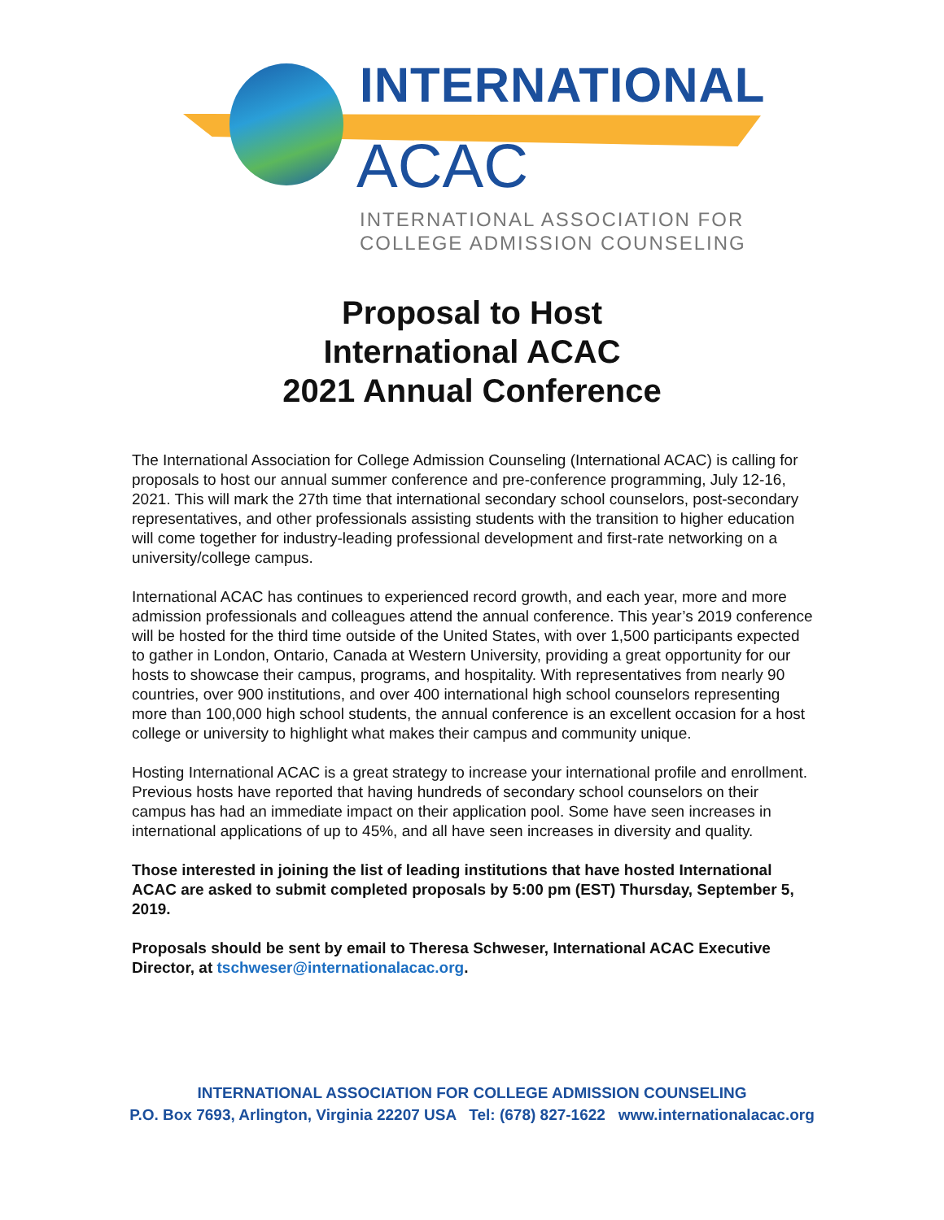INTERNATIONAL
ACAC
INTERNATIONAL ASSOCIATION FOR
COLLEGE ADMISSION COUNSELING
Proposal to Host
International ACAC
2021 Annual Conference
The International Association for College Admission Counseling (International ACAC) is calling for proposals to host our annual summer conference and pre-conference programming, July 12-16, 2021. This will mark the 27th time that international secondary school counselors, post-secondary representatives, and other professionals assisting students with the transition to higher education will come together for industry-leading professional development and first-rate networking on a university/college campus.
International ACAC has continues to experienced record growth, and each year, more and more admission professionals and colleagues attend the annual conference. This year’s 2019 conference will be hosted for the third time outside of the United States, with over 1,500 participants expected to gather in London, Ontario, Canada at Western University, providing a great opportunity for our hosts to showcase their campus, programs, and hospitality. With representatives from nearly 90 countries, over 900 institutions, and over 400 international high school counselors representing more than 100,000 high school students, the annual conference is an excellent occasion for a host college or university to highlight what makes their campus and community unique.
Hosting International ACAC is a great strategy to increase your international profile and enrollment. Previous hosts have reported that having hundreds of secondary school counselors on their campus has had an immediate impact on their application pool. Some have seen increases in international applications of up to 45%, and all have seen increases in diversity and quality.
Those interested in joining the list of leading institutions that have hosted International ACAC are asked to submit completed proposals by 5:00 pm (EST) Thursday, September 5, 2019.
Proposals should be sent by email to Theresa Schweser, International ACAC Executive Director, at tschweser@internationalacac.org.
INTERNATIONAL ASSOCIATION FOR COLLEGE ADMISSION COUNSELING
P.O. Box 7693, Arlington, Virginia 22207 USA Tel: (678) 827-1622 www.internationalacac.org